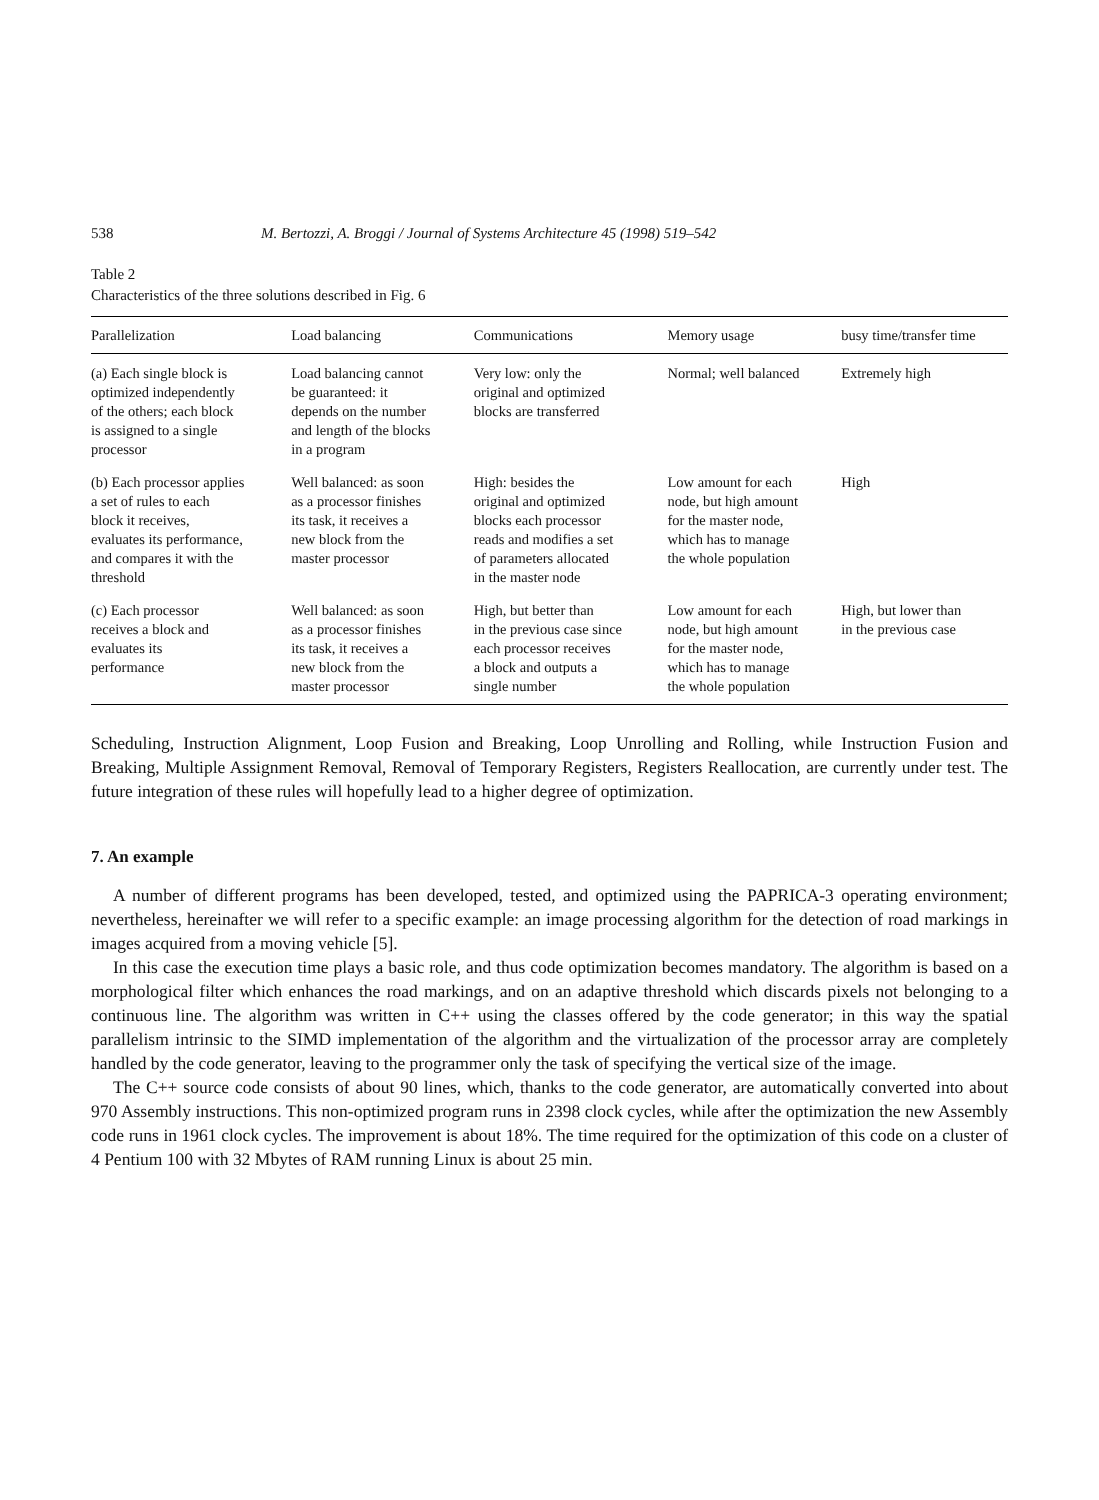538 M. Bertozzi, A. Broggi / Journal of Systems Architecture 45 (1998) 519–542
Table 2
Characteristics of the three solutions described in Fig. 6
| Parallelization | Load balancing | Communications | Memory usage | busy time/transfer time |
| --- | --- | --- | --- | --- |
| (a) Each single block is optimized independently of the others; each block is assigned to a single processor | Load balancing cannot be guaranteed: it depends on the number and length of the blocks in a program | Very low: only the original and optimized blocks are transferred | Normal; well balanced | Extremely high |
| (b) Each processor applies a set of rules to each block it receives, evaluates its performance, and compares it with the threshold | Well balanced: as soon as a processor finishes its task, it receives a new block from the master processor | High: besides the original and optimized blocks each processor reads and modifies a set of parameters allocated in the master node | Low amount for each node, but high amount for the master node, which has to manage the whole population | High |
| (c) Each processor receives a block and evaluates its performance | Well balanced: as soon as a processor finishes its task, it receives a new block from the master processor | High, but better than in the previous case since each processor receives a block and outputs a single number | Low amount for each node, but high amount for the master node, which has to manage the whole population | High, but lower than in the previous case |
Scheduling, Instruction Alignment, Loop Fusion and Breaking, Loop Unrolling and Rolling, while Instruction Fusion and Breaking, Multiple Assignment Removal, Removal of Temporary Registers, Registers Reallocation, are currently under test. The future integration of these rules will hopefully lead to a higher degree of optimization.
7. An example
A number of different programs has been developed, tested, and optimized using the PAPRICA-3 operating environment; nevertheless, hereinafter we will refer to a specific example: an image processing algorithm for the detection of road markings in images acquired from a moving vehicle [5].
In this case the execution time plays a basic role, and thus code optimization becomes mandatory. The algorithm is based on a morphological filter which enhances the road markings, and on an adaptive threshold which discards pixels not belonging to a continuous line. The algorithm was written in C++ using the classes offered by the code generator; in this way the spatial parallelism intrinsic to the SIMD implementation of the algorithm and the virtualization of the processor array are completely handled by the code generator, leaving to the programmer only the task of specifying the vertical size of the image.
The C++ source code consists of about 90 lines, which, thanks to the code generator, are automatically converted into about 970 Assembly instructions. This non-optimized program runs in 2398 clock cycles, while after the optimization the new Assembly code runs in 1961 clock cycles. The improvement is about 18%. The time required for the optimization of this code on a cluster of 4 Pentium 100 with 32 Mbytes of RAM running Linux is about 25 min.